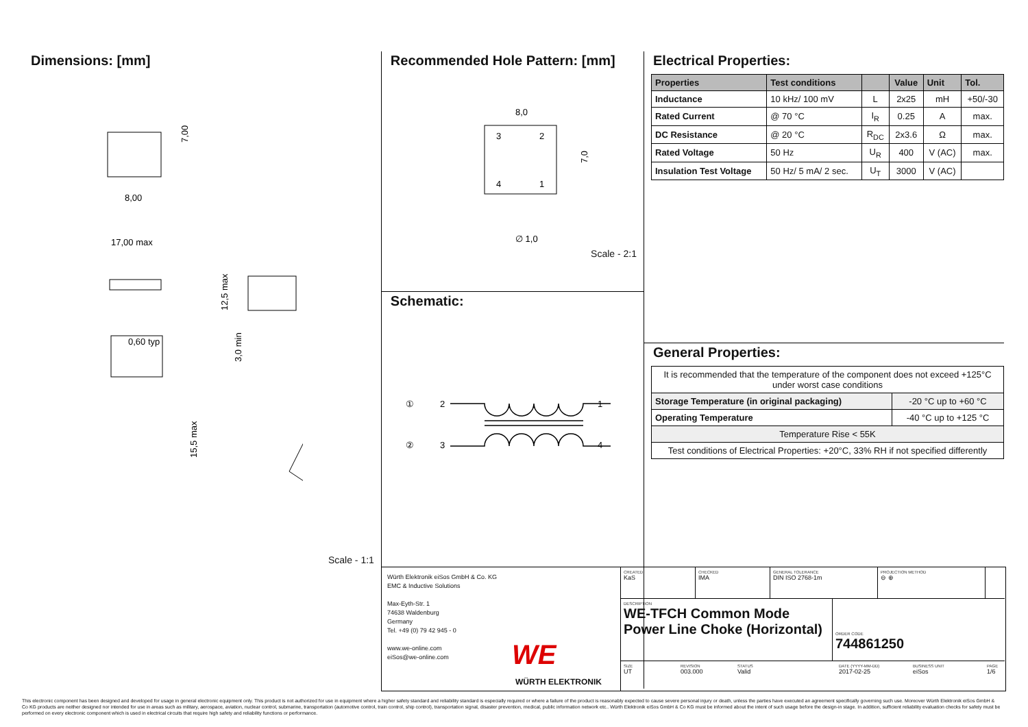Dimensions: [mm]
8,00
17,00 max
0,60 typ
7,00
12,5 max
3,0 min
15,5 max
Scale - 1:1
Recommended Hole Pattern: [mm]
8,0
3
2
4
1
∅ 1,0
7,0
Scale - 2:1
Schematic:
2
3
1
4
①
②
Electrical Properties:
| Properties | Test conditions | | Value | Unit | Tol. |
| --- | --- | --- | --- | --- | --- |
| Inductance | 10 kHz/ 100 mV | L | 2x25 | mH | +50/-30 |
| Rated Current | @ 70 °C | I<sub>R</sub> | 0.25 | A | max. |
| DC Resistance | @ 20 °C | R<sub>DC</sub> | 2x3.6 | Ω | max. |
| Rated Voltage | 50 Hz | U<sub>R</sub> | 400 | V (AC) | max. |
| Insulation Test Voltage | 50 Hz/ 5 mA/ 2 sec. | U<sub>T</sub> | 3000 | V (AC) | |
General Properties:
| It is recommended that the temperature of the component does not exceed +125°C under worst case conditions | |
| Storage Temperature (in original packaging) | -20 °C up to +60 °C |
| Operating Temperature | -40 °C up to +125 °C |
| Temperature Rise < 55K | |
| Test conditions of Electrical Properties: +20°C, 33% RH if not specified differently | |
Würth Elektronik eiSos GmbH & Co. KG
EMC & Inductive Solutions
Max-Eyth-Str. 1
74638 Waldenburg
Germany
Tel. +49 (0) 79 42 945 - 0
www.we-online.com
eiSos@we-online.com
WE
WÜRTH ELEKTRONIK
CREATED
KaS
CHECKED
IMA
GENERAL TOLERANCE
DIN ISO 2768-1m
PROJECTION METHOD
⊖ ⊕
DESCRIPTION
WE-TFCH Common Mode Power Line Choke (Horizontal)
ORDER CODE
744861250
SIZE
UT
REVISION
003.000
STATUS
Valid
DATE (YYYY-MM-DD)
2017-02-25
BUSINESS UNIT
eiSos
PAGE
1/6
This electronic component has been designed and developed for usage in general electronic equipment only. This product is not authorized for use in equipment where a higher safety standard and reliability standard is especially required or where a failure of the product is reasonably expected to cause severe personal injury or death, unless the parties have executed an agreement specifically governing such use. Moreover Würth Elektronik eiSos GmbH & Co KG products are neither designed nor intended for use in areas such as military, aerospace, aviation, nuclear control, submarine, transportation (automotive control, train control, ship control), transportation signal, disaster prevention, medical, public information network etc.. Würth Elektronik eiSos GmbH & Co KG must be informed about the intent of such usage before the design-in stage. In addition, sufficient reliability evaluation checks for safety must be performed on every electronic component which is used in electrical circuits that require high safety and reliability functions or performance.